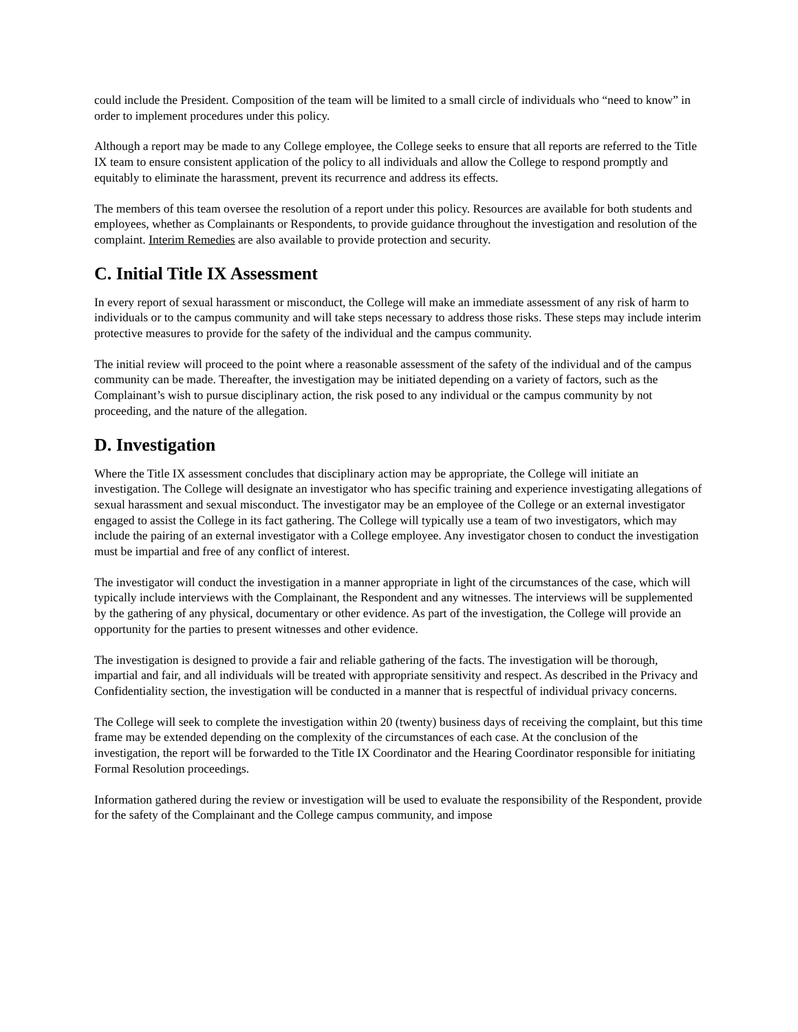could include the President. Composition of the team will be limited to a small circle of individuals who “need to know” in order to implement procedures under this policy.
Although a report may be made to any College employee, the College seeks to ensure that all reports are referred to the Title IX team to ensure consistent application of the policy to all individuals and allow the College to respond promptly and equitably to eliminate the harassment, prevent its recurrence and address its effects.
The members of this team oversee the resolution of a report under this policy. Resources are available for both students and employees, whether as Complainants or Respondents, to provide guidance throughout the investigation and resolution of the complaint. Interim Remedies are also available to provide protection and security.
C. Initial Title IX Assessment
In every report of sexual harassment or misconduct, the College will make an immediate assessment of any risk of harm to individuals or to the campus community and will take steps necessary to address those risks. These steps may include interim protective measures to provide for the safety of the individual and the campus community.
The initial review will proceed to the point where a reasonable assessment of the safety of the individual and of the campus community can be made. Thereafter, the investigation may be initiated depending on a variety of factors, such as the Complainant’s wish to pursue disciplinary action, the risk posed to any individual or the campus community by not proceeding, and the nature of the allegation.
D. Investigation
Where the Title IX assessment concludes that disciplinary action may be appropriate, the College will initiate an investigation. The College will designate an investigator who has specific training and experience investigating allegations of sexual harassment and sexual misconduct. The investigator may be an employee of the College or an external investigator engaged to assist the College in its fact gathering. The College will typically use a team of two investigators, which may include the pairing of an external investigator with a College employee. Any investigator chosen to conduct the investigation must be impartial and free of any conflict of interest.
The investigator will conduct the investigation in a manner appropriate in light of the circumstances of the case, which will typically include interviews with the Complainant, the Respondent and any witnesses. The interviews will be supplemented by the gathering of any physical, documentary or other evidence. As part of the investigation, the College will provide an opportunity for the parties to present witnesses and other evidence.
The investigation is designed to provide a fair and reliable gathering of the facts. The investigation will be thorough, impartial and fair, and all individuals will be treated with appropriate sensitivity and respect. As described in the Privacy and Confidentiality section, the investigation will be conducted in a manner that is respectful of individual privacy concerns.
The College will seek to complete the investigation within 20 (twenty) business days of receiving the complaint, but this time frame may be extended depending on the complexity of the circumstances of each case. At the conclusion of the investigation, the report will be forwarded to the Title IX Coordinator and the Hearing Coordinator responsible for initiating Formal Resolution proceedings.
Information gathered during the review or investigation will be used to evaluate the responsibility of the Respondent, provide for the safety of the Complainant and the College campus community, and impose